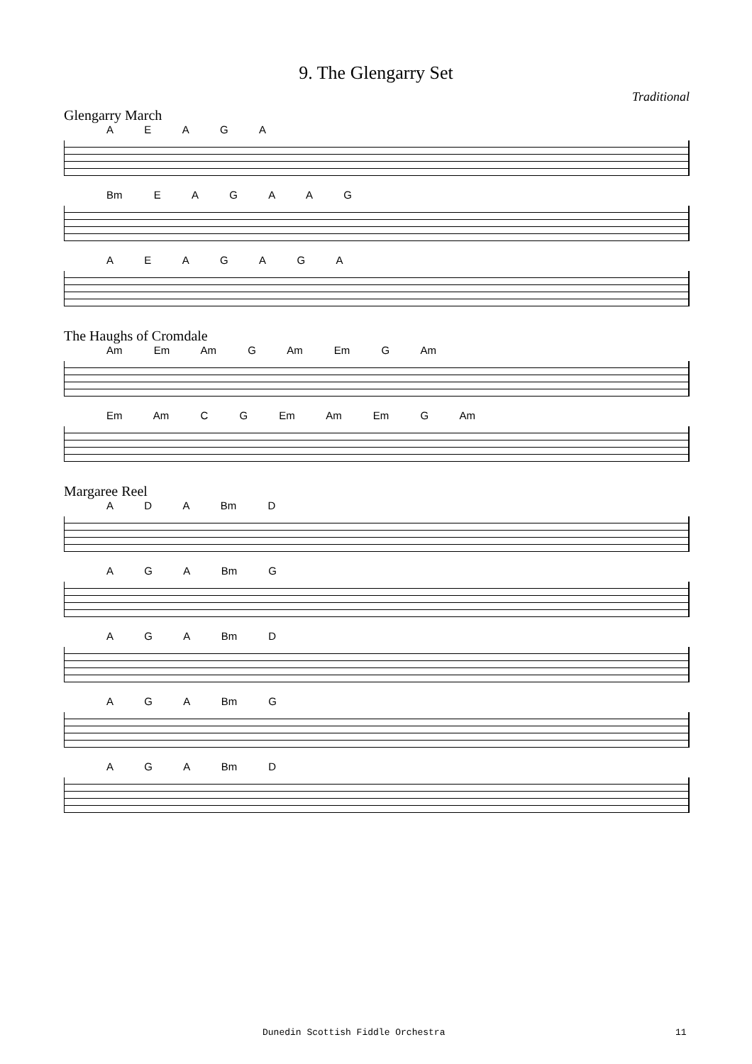9. The Glengarry Set
Traditional
Glengarry March
A E A G A
Bm E A G A A G
A E A G A G A
The Haughs of Cromdale
Am Em Am G Am Em G Am
Em Am C G Em Am Em G Am
Margaree Reel
A D A Bm D
A G A Bm G
A G A Bm D
A G A Bm G
A G A Bm D
Dunedin Scottish Fiddle Orchestra 11